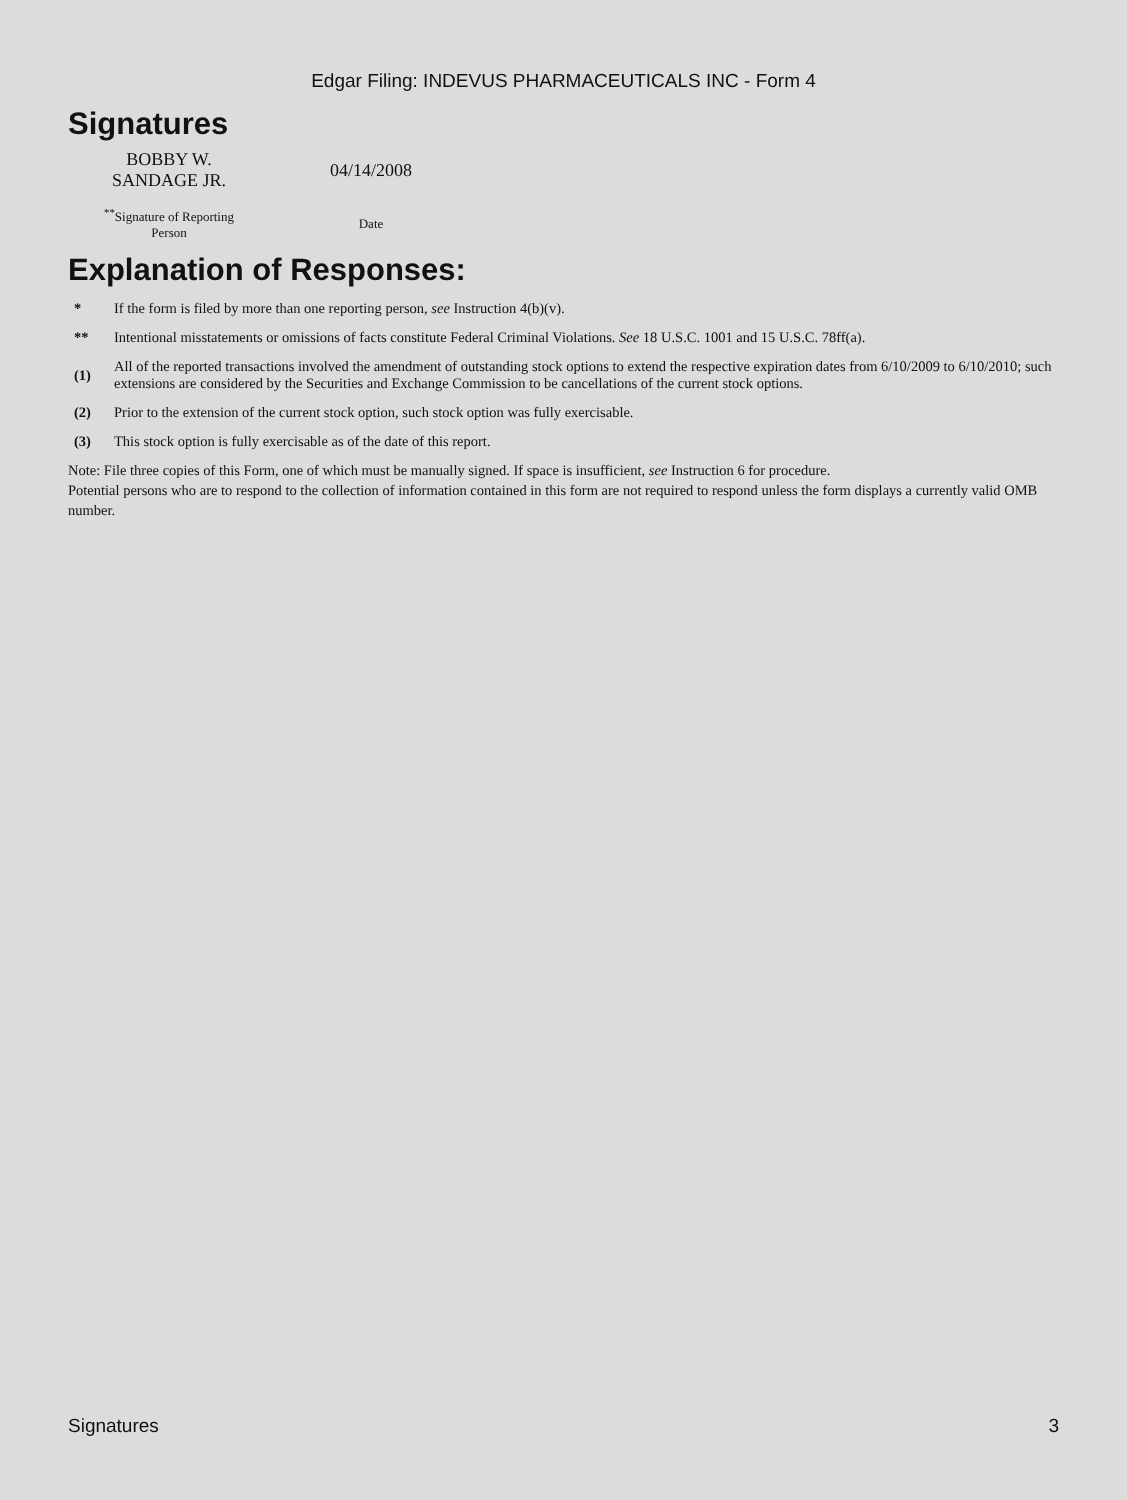Edgar Filing: INDEVUS PHARMACEUTICALS INC - Form 4
Signatures
| BOBBY W. SANDAGE JR. | 04/14/2008 |
| <sup>**</sup> Signature of Reporting Person | Date |
Explanation of Responses:
| * | If the form is filed by more than one reporting person, see Instruction 4(b)(v). |
| ** | Intentional misstatements or omissions of facts constitute Federal Criminal Violations. See 18 U.S.C. 1001 and 15 U.S.C. 78ff(a). |
| (1) | All of the reported transactions involved the amendment of outstanding stock options to extend the respective expiration dates from 6/10/2009 to 6/10/2010; such extensions are considered by the Securities and Exchange Commission to be cancellations of the current stock options. |
| (2) | Prior to the extension of the current stock option, such stock option was fully exercisable. |
| (3) | This stock option is fully exercisable as of the date of this report. |
Note: File three copies of this Form, one of which must be manually signed. If space is insufficient, see Instruction 6 for procedure.
Potential persons who are to respond to the collection of information contained in this form are not required to respond unless the form displays a currently valid OMB number.
Signatures 3